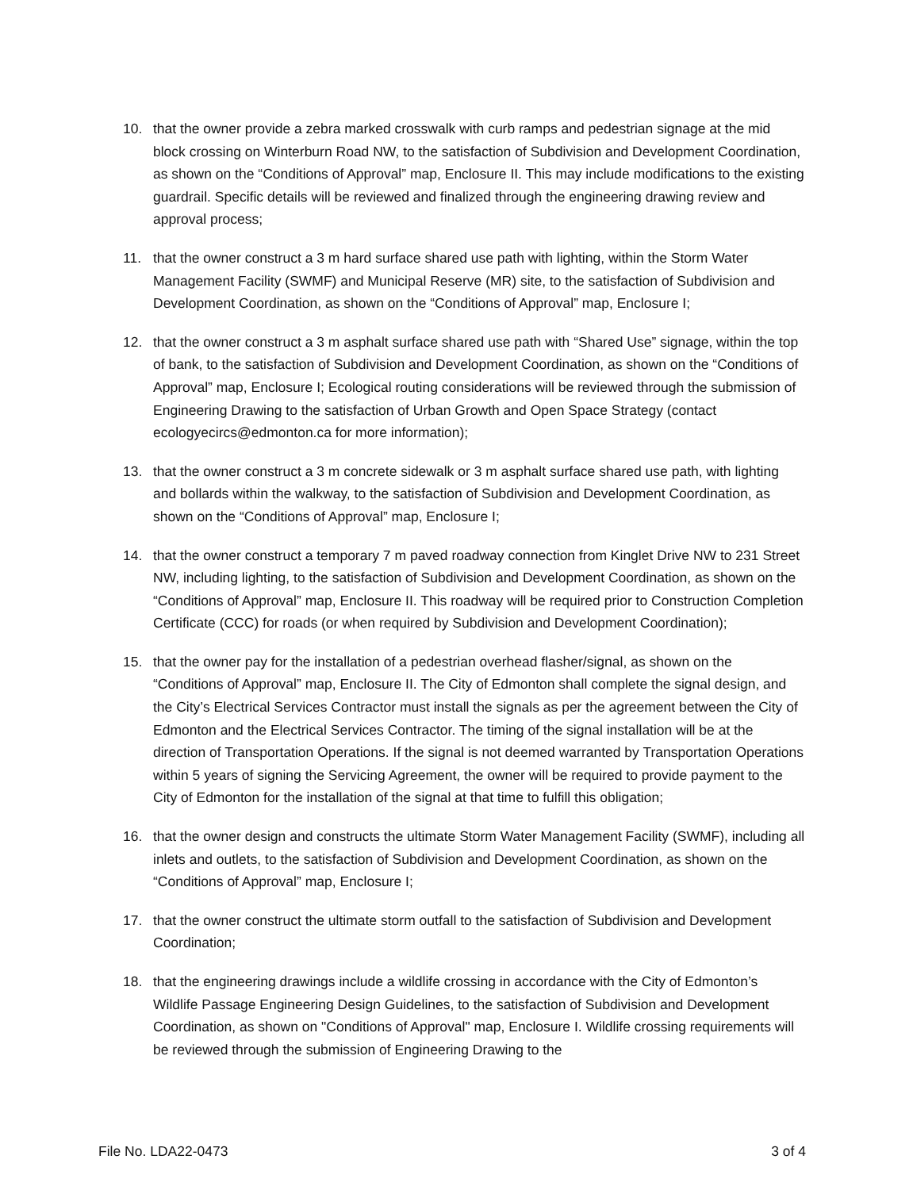10. that the owner provide a zebra marked crosswalk with curb ramps and pedestrian signage at the mid block crossing on Winterburn Road NW, to the satisfaction of Subdivision and Development Coordination, as shown on the “Conditions of Approval” map, Enclosure II. This may include modifications to the existing guardrail. Specific details will be reviewed and finalized through the engineering drawing review and approval process;
11. that the owner construct a 3 m hard surface shared use path with lighting, within the Storm Water Management Facility (SWMF) and Municipal Reserve (MR) site, to the satisfaction of Subdivision and Development Coordination, as shown on the “Conditions of Approval” map, Enclosure I;
12. that the owner construct a 3 m asphalt surface shared use path with “Shared Use” signage, within the top of bank, to the satisfaction of Subdivision and Development Coordination, as shown on the “Conditions of Approval” map, Enclosure I; Ecological routing considerations will be reviewed through the submission of Engineering Drawing to the satisfaction of Urban Growth and Open Space Strategy (contact ecologyecircs@edmonton.ca for more information);
13. that the owner construct a 3 m concrete sidewalk or 3 m asphalt surface shared use path, with lighting and bollards within the walkway, to the satisfaction of Subdivision and Development Coordination, as shown on the “Conditions of Approval” map, Enclosure I;
14. that the owner construct a temporary 7 m paved roadway connection from Kinglet Drive NW to 231 Street NW, including lighting, to the satisfaction of Subdivision and Development Coordination, as shown on the “Conditions of Approval” map, Enclosure II. This roadway will be required prior to Construction Completion Certificate (CCC) for roads (or when required by Subdivision and Development Coordination);
15. that the owner pay for the installation of a pedestrian overhead flasher/signal, as shown on the “Conditions of Approval” map, Enclosure II. The City of Edmonton shall complete the signal design, and the City’s Electrical Services Contractor must install the signals as per the agreement between the City of Edmonton and the Electrical Services Contractor. The timing of the signal installation will be at the direction of Transportation Operations. If the signal is not deemed warranted by Transportation Operations within 5 years of signing the Servicing Agreement, the owner will be required to provide payment to the City of Edmonton for the installation of the signal at that time to fulfill this obligation;
16. that the owner design and constructs the ultimate Storm Water Management Facility (SWMF), including all inlets and outlets, to the satisfaction of Subdivision and Development Coordination, as shown on the “Conditions of Approval” map, Enclosure I;
17. that the owner construct the ultimate storm outfall to the satisfaction of Subdivision and Development Coordination;
18. that the engineering drawings include a wildlife crossing in accordance with the City of Edmonton’s Wildlife Passage Engineering Design Guidelines, to the satisfaction of Subdivision and Development Coordination, as shown on "Conditions of Approval" map, Enclosure I. Wildlife crossing requirements will be reviewed through the submission of Engineering Drawing to the
File No. LDA22-0473 3 of 4